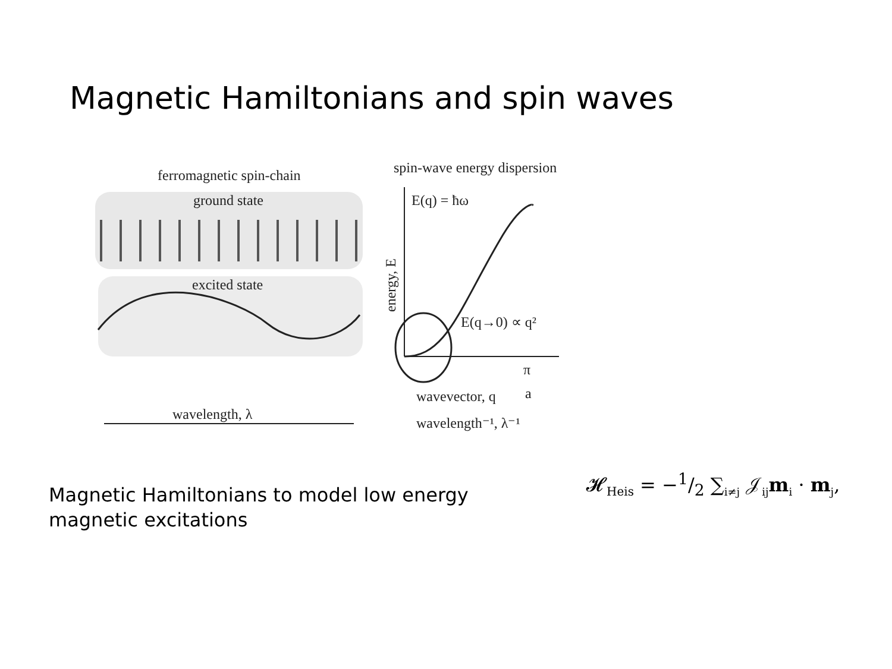Magnetic Hamiltonians and spin waves
ferromagnetic spin-chain
ground state
excited state
wavelength, λ
spin-wave energy dispersion
E(q) = ħω
E(q→0) ∝ q²
wavevector, q
π
a
wavelength⁻¹, λ⁻¹
energy, E
Magnetic Hamiltonians to model low energy
magnetic excitations
𝓗<sub>Heis</sub> = −1/2 ∑<sub>i≠j</sub> 𝒥<sub>ij</sub>m<sub>i</sub> · m<sub>j</sub>,